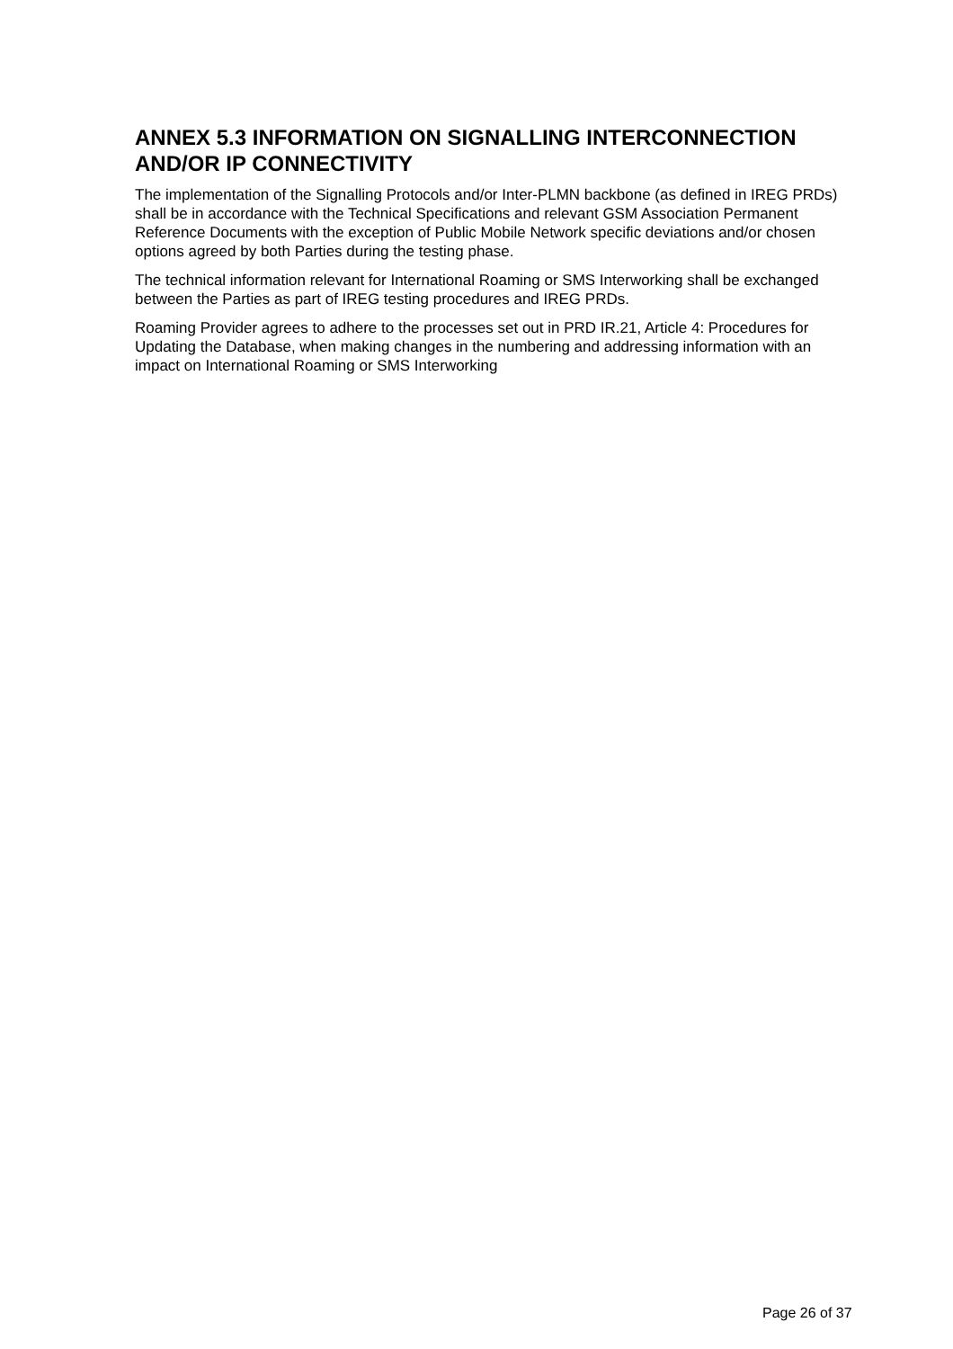ANNEX 5.3 INFORMATION ON SIGNALLING INTERCONNECTION AND/OR IP CONNECTIVITY
The implementation of the Signalling Protocols and/or Inter-PLMN backbone (as defined in IREG PRDs) shall be in accordance with the Technical Specifications and relevant GSM Association Permanent Reference Documents with the exception of Public Mobile Network specific deviations and/or chosen options agreed by both Parties during the testing phase.
The technical information relevant for International Roaming or SMS Interworking shall be exchanged between the Parties as part of IREG testing procedures and IREG PRDs.
Roaming Provider agrees to adhere to the processes set out in PRD IR.21, Article 4: Procedures for Updating the Database, when making changes in the numbering and addressing information with an impact on International Roaming or SMS Interworking
Page 26 of 37